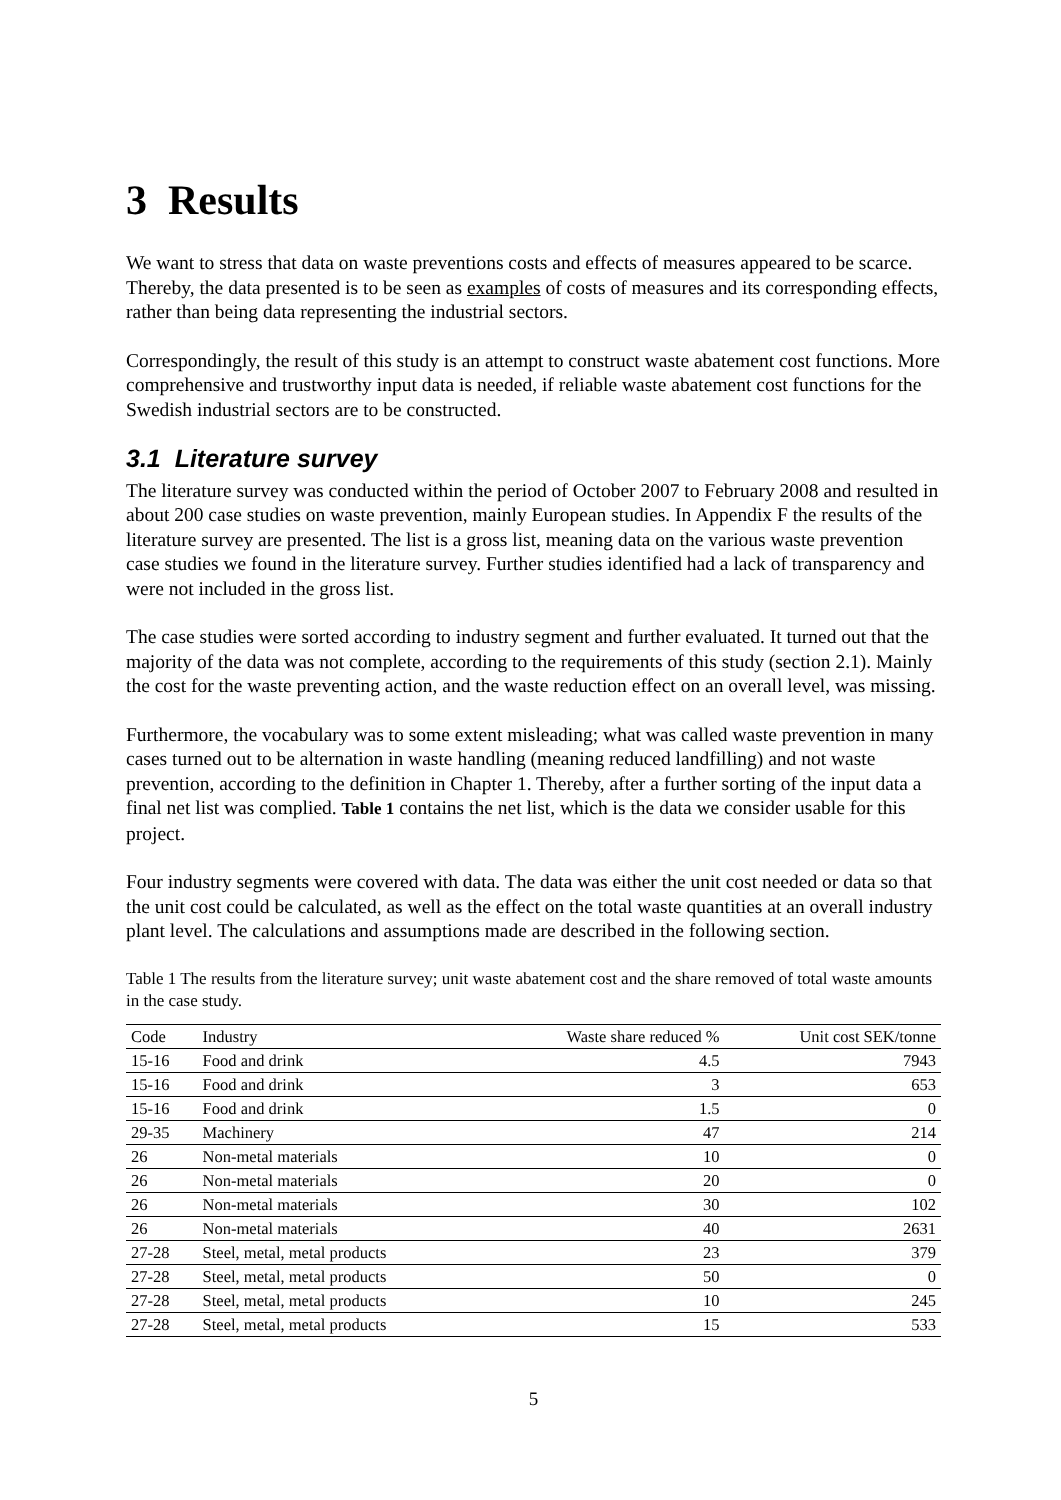3 Results
We want to stress that data on waste preventions costs and effects of measures appeared to be scarce. Thereby, the data presented is to be seen as examples of costs of measures and its corresponding effects, rather than being data representing the industrial sectors.
Correspondingly, the result of this study is an attempt to construct waste abatement cost functions. More comprehensive and trustworthy input data is needed, if reliable waste abatement cost functions for the Swedish industrial sectors are to be constructed.
3.1 Literature survey
The literature survey was conducted within the period of October 2007 to February 2008 and resulted in about 200 case studies on waste prevention, mainly European studies. In Appendix F the results of the literature survey are presented. The list is a gross list, meaning data on the various waste prevention case studies we found in the literature survey. Further studies identified had a lack of transparency and were not included in the gross list.
The case studies were sorted according to industry segment and further evaluated. It turned out that the majority of the data was not complete, according to the requirements of this study (section 2.1). Mainly the cost for the waste preventing action, and the waste reduction effect on an overall level, was missing.
Furthermore, the vocabulary was to some extent misleading; what was called waste prevention in many cases turned out to be alternation in waste handling (meaning reduced landfilling) and not waste prevention, according to the definition in Chapter 1. Thereby, after a further sorting of the input data a final net list was complied. Table 1 contains the net list, which is the data we consider usable for this project.
Four industry segments were covered with data. The data was either the unit cost needed or data so that the unit cost could be calculated, as well as the effect on the total waste quantities at an overall industry plant level. The calculations and assumptions made are described in the following section.
Table 1 The results from the literature survey; unit waste abatement cost and the share removed of total waste amounts in the case study.
| Code | Industry | Waste share reduced % | Unit cost SEK/tonne |
| --- | --- | --- | --- |
| 15-16 | Food and drink | 4.5 | 7943 |
| 15-16 | Food and drink | 3 | 653 |
| 15-16 | Food and drink | 1.5 | 0 |
| 29-35 | Machinery | 47 | 214 |
| 26 | Non-metal materials | 10 | 0 |
| 26 | Non-metal materials | 20 | 0 |
| 26 | Non-metal materials | 30 | 102 |
| 26 | Non-metal materials | 40 | 2631 |
| 27-28 | Steel, metal, metal products | 23 | 379 |
| 27-28 | Steel, metal, metal products | 50 | 0 |
| 27-28 | Steel, metal, metal products | 10 | 245 |
| 27-28 | Steel, metal, metal products | 15 | 533 |
5